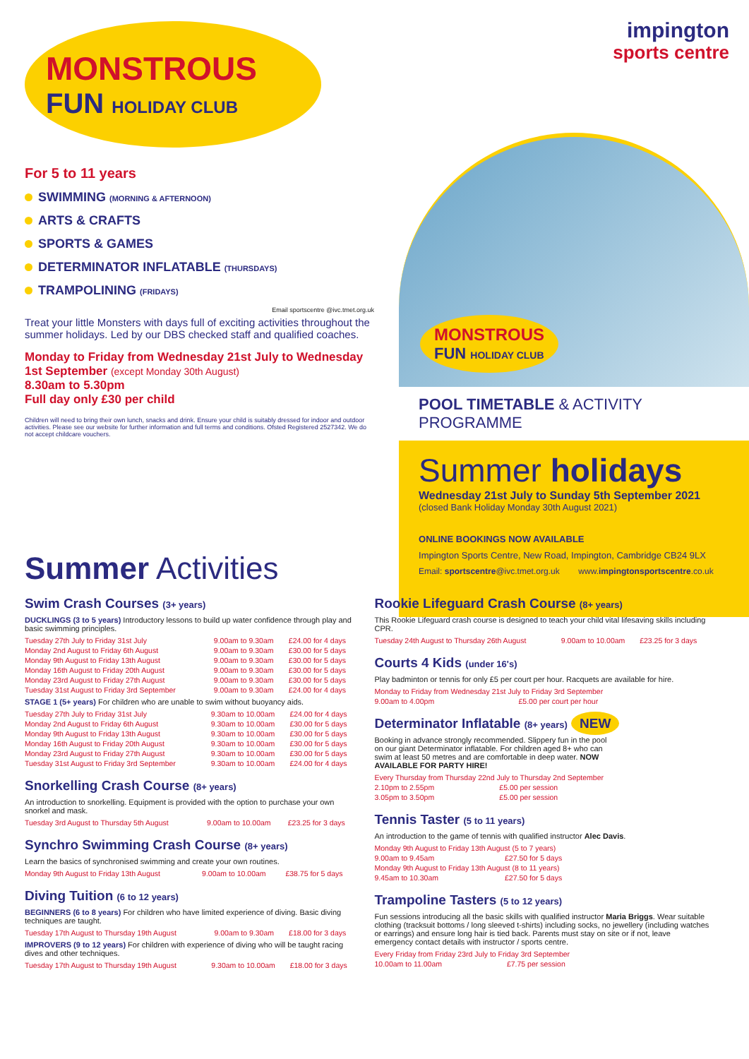MONSTROUS
FUN HOLIDAY CLUB
For 5 to 11 years
SWIMMING (MORNING & AFTERNOON)
ARTS & CRAFTS
SPORTS & GAMES
DETERMINATOR INFLATABLE (THURSDAYS)
TRAMPOLINING (FRIDAYS)
Email sportscentre @ivc.tmet.org.uk
Treat your little Monsters with days full of exciting activities throughout the summer holidays. Led by our DBS checked staff and qualified coaches.
Monday to Friday from Wednesday 21st July to Wednesday 1st September (except Monday 30th August)
8.30am to 5.30pm
Full day only £30 per child
Children will need to bring their own lunch, snacks and drink. Ensure your child is suitably dressed for indoor and outdoor activities. Please see our website for further information and full terms and conditions. Ofsted Registered 2527342. We do not accept childcare vouchers.
impington
sports centre
MONSTROUS
FUN HOLIDAY CLUB
POOL TIMETABLE & ACTIVITY PROGRAMME
Summer holidays
Wednesday 21st July to Sunday 5th September 2021
(closed Bank Holiday Monday 30th August 2021)
ONLINE BOOKINGS NOW AVAILABLE
Impington Sports Centre, New Road, Impington, Cambridge CB24 9LX
Email: sportscentre@ivc.tmet.org.uk www.impingtonsportscentre.co.uk
Summer Activities
Swim Crash Courses (3+ years)
DUCKLINGS (3 to 5 years) Introductory lessons to build up water confidence through play and basic swimming principles.
| Tuesday 27th July to Friday 31st July | 9.00am to 9.30am | £24.00 for 4 days |
| Monday 2nd August to Friday 6th August | 9.00am to 9.30am | £30.00 for 5 days |
| Monday 9th August to Friday 13th August | 9.00am to 9.30am | £30.00 for 5 days |
| Monday 16th August to Friday 20th August | 9.00am to 9.30am | £30.00 for 5 days |
| Monday 23rd August to Friday 27th August | 9.00am to 9.30am | £30.00 for 5 days |
| Tuesday 31st August to Friday 3rd September | 9.00am to 9.30am | £24.00 for 4 days |
STAGE 1 (5+ years) For children who are unable to swim without buoyancy aids.
| Tuesday 27th July to Friday 31st July | 9.30am to 10.00am | £24.00 for 4 days |
| Monday 2nd August to Friday 6th August | 9.30am to 10.00am | £30.00 for 5 days |
| Monday 9th August to Friday 13th August | 9.30am to 10.00am | £30.00 for 5 days |
| Monday 16th August to Friday 20th August | 9.30am to 10.00am | £30.00 for 5 days |
| Monday 23rd August to Friday 27th August | 9.30am to 10.00am | £30.00 for 5 days |
| Tuesday 31st August to Friday 3rd September | 9.30am to 10.00am | £24.00 for 4 days |
Snorkelling Crash Course (8+ years)
An introduction to snorkelling. Equipment is provided with the option to purchase your own snorkel and mask.
| Tuesday 3rd August to Thursday 5th August | 9.00am to 10.00am | £23.25 for 3 days |
Synchro Swimming Crash Course (8+ years)
Learn the basics of synchronised swimming and create your own routines.
| Monday 9th August to Friday 13th August | 9.00am to 10.00am | £38.75 for 5 days |
Diving Tuition (6 to 12 years)
BEGINNERS (6 to 8 years) For children who have limited experience of diving. Basic diving techniques are taught.
| Tuesday 17th August to Thursday 19th August | 9.00am to 9.30am | £18.00 for 3 days |
IMPROVERS (9 to 12 years) For children with experience of diving who will be taught racing dives and other techniques.
| Tuesday 17th August to Thursday 19th August | 9.30am to 10.00am | £18.00 for 3 days |
Rookie Lifeguard Crash Course (8+ years)
This Rookie Lifeguard crash course is designed to teach your child vital lifesaving skills including CPR.
| Tuesday 24th August to Thursday 26th August | 9.00am to 10.00am | £23.25 for 3 days |
Courts 4 Kids (under 16's)
Play badminton or tennis for only £5 per court per hour. Racquets are available for hire.
| Monday to Friday from Wednesday 21st July to Friday 3rd September | |
| 9.00am to 4.00pm | £5.00 per court per hour |
Determinator Inflatable (8+ years) NEW
Booking in advance strongly recommended. Slippery fun in the pool on our giant Determinator inflatable. For children aged 8+ who can swim at least 50 metres and are comfortable in deep water. NOW AVAILABLE FOR PARTY HIRE!
| Every Thursday from Thursday 22nd July to Thursday 2nd September | |
| 2.10pm to 2.55pm | £5.00 per session |
| 3.05pm to 3.50pm | £5.00 per session |
Tennis Taster (5 to 11 years)
An introduction to the game of tennis with qualified instructor Alec Davis.
| Monday 9th August to Friday 13th August (5 to 7 years) | |
| 9.00am to 9.45am | £27.50 for 5 days |
| Monday 9th August to Friday 13th August (8 to 11 years) | |
| 9.45am to 10.30am | £27.50 for 5 days |
Trampoline Tasters (5 to 12 years)
Fun sessions introducing all the basic skills with qualified instructor Maria Briggs. Wear suitable clothing (tracksuit bottoms / long sleeved t-shirts) including socks, no jewellery (including watches or earrings) and ensure long hair is tied back. Parents must stay on site or if not, leave emergency contact details with instructor / sports centre.
| Every Friday from Friday 23rd July to Friday 3rd September | |
| 10.00am to 11.00am | £7.75 per session |